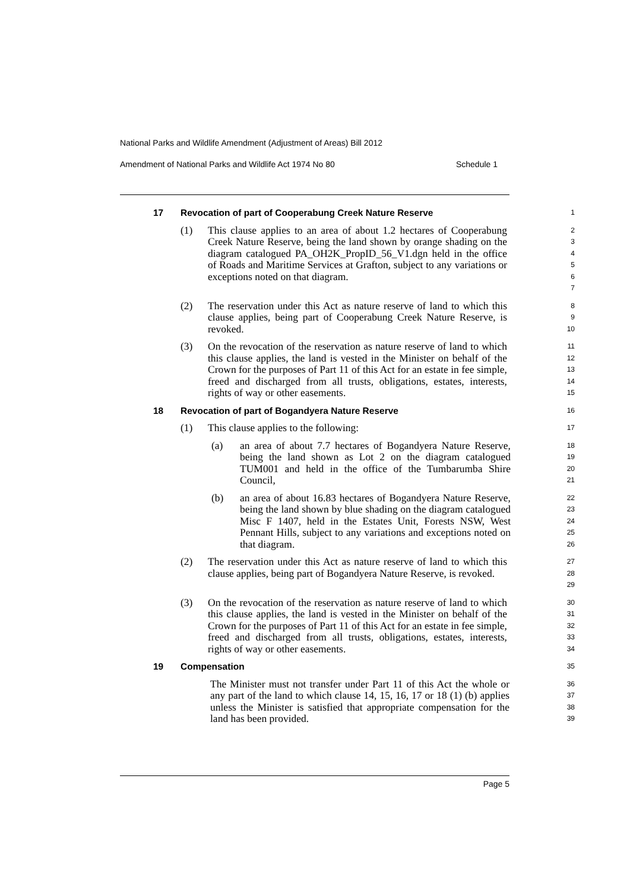National Parks and Wildlife Amendment (Adjustment of Areas) Bill 2012
Amendment of National Parks and Wildlife Act 1974 No 80 Schedule 1
17 Revocation of part of Cooperabung Creek Nature Reserve 1
(1) This clause applies to an area of about 1.2 hectares of Cooperabung Creek Nature Reserve, being the land shown by orange shading on the diagram catalogued PA_OH2K_PropID_56_V1.dgn held in the office of Roads and Maritime Services at Grafton, subject to any variations or exceptions noted on that diagram. 2
3
4
5
6
7
(2) The reservation under this Act as nature reserve of land to which this clause applies, being part of Cooperabung Creek Nature Reserve, is revoked. 8
9
10
(3) On the revocation of the reservation as nature reserve of land to which this clause applies, the land is vested in the Minister on behalf of the Crown for the purposes of Part 11 of this Act for an estate in fee simple, freed and discharged from all trusts, obligations, estates, interests, rights of way or other easements. 11
12
13
14
15
18 Revocation of part of Bogandyera Nature Reserve 16
(1) This clause applies to the following: 17
(a) an area of about 7.7 hectares of Bogandyera Nature Reserve, being the land shown as Lot 2 on the diagram catalogued TUM001 and held in the office of the Tumbarumba Shire Council, 18
19
20
21
(b) an area of about 16.83 hectares of Bogandyera Nature Reserve, being the land shown by blue shading on the diagram catalogued Misc F 1407, held in the Estates Unit, Forests NSW, West Pennant Hills, subject to any variations and exceptions noted on that diagram. 22
23
24
25
26
(2) The reservation under this Act as nature reserve of land to which this clause applies, being part of Bogandyera Nature Reserve, is revoked. 27
28
29
(3) On the revocation of the reservation as nature reserve of land to which this clause applies, the land is vested in the Minister on behalf of the Crown for the purposes of Part 11 of this Act for an estate in fee simple, freed and discharged from all trusts, obligations, estates, interests, rights of way or other easements. 30
31
32
33
34
19 Compensation 35
The Minister must not transfer under Part 11 of this Act the whole or any part of the land to which clause 14, 15, 16, 17 or 18 (1) (b) applies unless the Minister is satisfied that appropriate compensation for the land has been provided. 36
37
38
39
Page 5